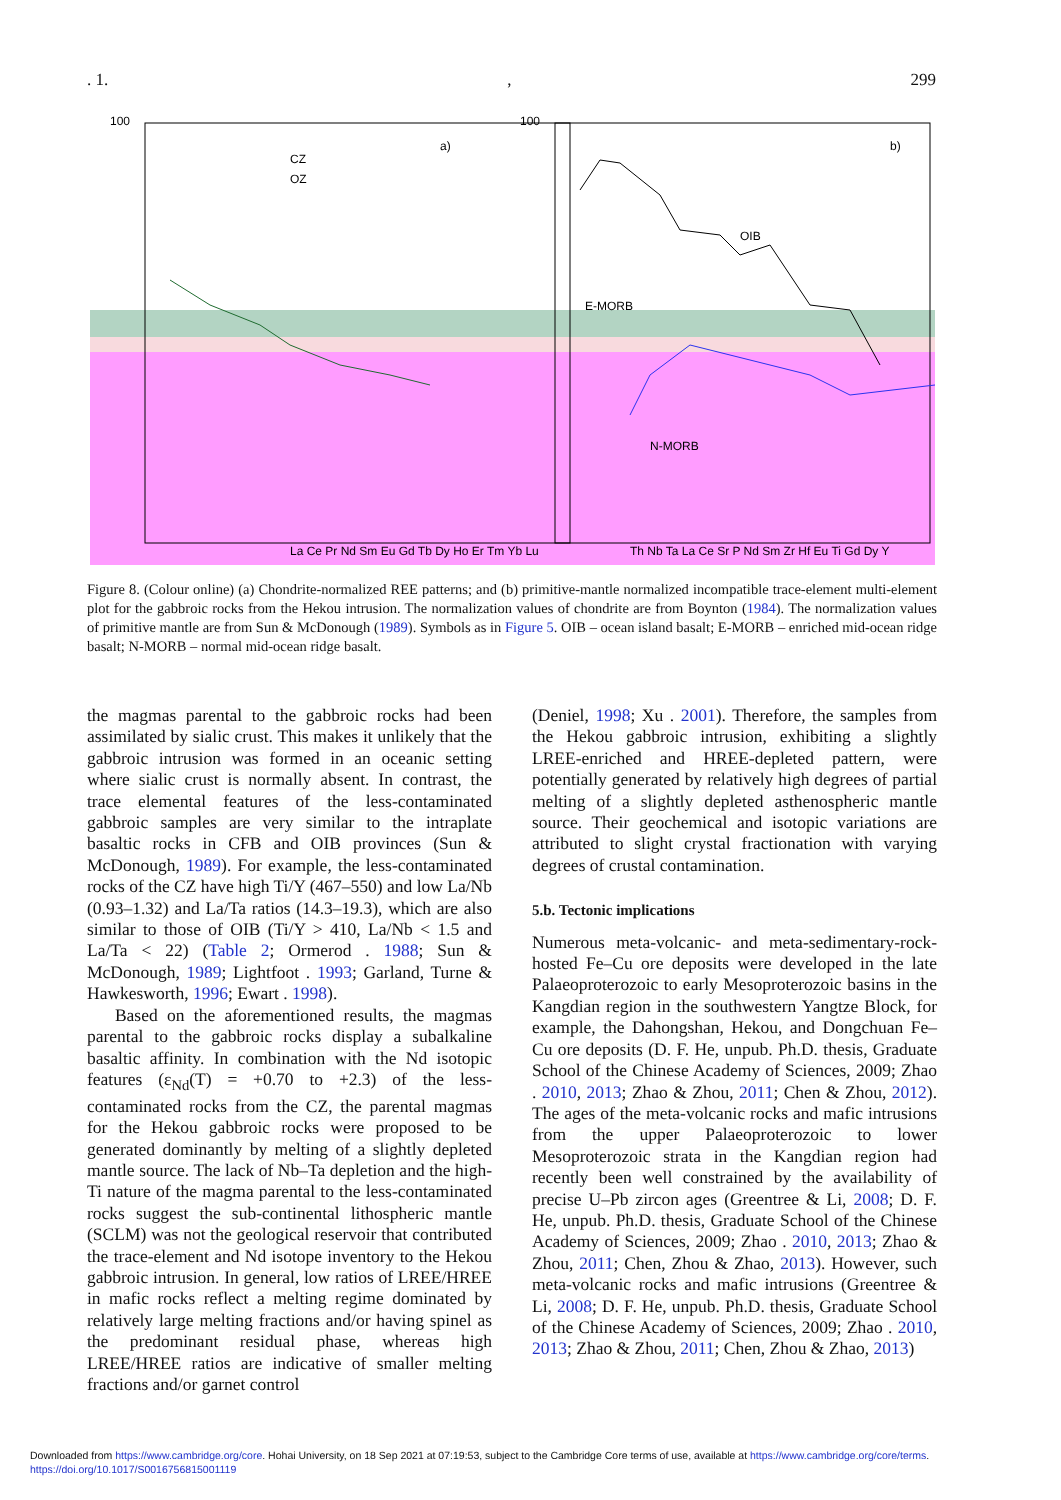. 1., 299
100
100
a)
b)
CZ
OZ
OIB
E-MORB
N-MORB
La Ce Pr Nd Sm Eu Gd Tb Dy Ho Er Tm Yb Lu
Th Nb Ta La Ce Sr P Nd Sm Zr Hf Eu Ti Gd Dy Y
Figure 8. (Colour online) (a) Chondrite-normalized REE patterns; and (b) primitive-mantle normalized incompatible trace-element multi-element plot for the gabbroic rocks from the Hekou intrusion. The normalization values of chondrite are from Boynton (1984). The normalization values of primitive mantle are from Sun & McDonough (1989). Symbols as in Figure 5. OIB – ocean island basalt; E-MORB – enriched mid-ocean ridge basalt; N-MORB – normal mid-ocean ridge basalt.
the magmas parental to the gabbroic rocks had been assimilated by sialic crust. This makes it unlikely that the gabbroic intrusion was formed in an oceanic setting where sialic crust is normally absent. In contrast, the trace elemental features of the less-contaminated gabbroic samples are very similar to the intraplate basaltic rocks in CFB and OIB provinces (Sun & McDonough, 1989). For example, the less-contaminated rocks of the CZ have high Ti/Y (467–550) and low La/Nb (0.93–1.32) and La/Ta ratios (14.3–19.3), which are also similar to those of OIB (Ti/Y > 410, La/Nb < 1.5 and La/Ta < 22) (Table 2; Ormerod . 1988; Sun & McDonough, 1989; Lightfoot . 1993; Garland, Turne & Hawkesworth, 1996; Ewart . 1998).
Based on the aforementioned results, the magmas parental to the gabbroic rocks display a subalkaline basaltic affinity. In combination with the Nd isotopic features (ε<sub>Nd</sub>(T) = +0.70 to +2.3) of the less-contaminated rocks from the CZ, the parental magmas for the Hekou gabbroic rocks were proposed to be generated dominantly by melting of a slightly depleted mantle source. The lack of Nb–Ta depletion and the high-Ti nature of the magma parental to the less-contaminated rocks suggest the sub-continental lithospheric mantle (SCLM) was not the geological reservoir that contributed the trace-element and Nd isotope inventory to the Hekou gabbroic intrusion. In general, low ratios of LREE/HREE in mafic rocks reflect a melting regime dominated by relatively large melting fractions and/or having spinel as the predominant residual phase, whereas high LREE/HREE ratios are indicative of smaller melting fractions and/or garnet control
(Deniel, 1998; Xu . 2001). Therefore, the samples from the Hekou gabbroic intrusion, exhibiting a slightly LREE-enriched and HREE-depleted pattern, were potentially generated by relatively high degrees of partial melting of a slightly depleted asthenospheric mantle source. Their geochemical and isotopic variations are attributed to slight crystal fractionation with varying degrees of crustal contamination.
5.b. Tectonic implications
Numerous meta-volcanic- and meta-sedimentary-rock-hosted Fe–Cu ore deposits were developed in the late Palaeoproterozoic to early Mesoproterozoic basins in the Kangdian region in the southwestern Yangtze Block, for example, the Dahongshan, Hekou, and Dongchuan Fe–Cu ore deposits (D. F. He, unpub. Ph.D. thesis, Graduate School of the Chinese Academy of Sciences, 2009; Zhao . 2010, 2013; Zhao & Zhou, 2011; Chen & Zhou, 2012). The ages of the meta-volcanic rocks and mafic intrusions from the upper Palaeoproterozoic to lower Mesoproterozoic strata in the Kangdian region had recently been well constrained by the availability of precise U–Pb zircon ages (Greentree & Li, 2008; D. F. He, unpub. Ph.D. thesis, Graduate School of the Chinese Academy of Sciences, 2009; Zhao . 2010, 2013; Zhao & Zhou, 2011; Chen, Zhou & Zhao, 2013). However, such meta-volcanic rocks and mafic intrusions (Greentree & Li, 2008; D. F. He, unpub. Ph.D. thesis, Graduate School of the Chinese Academy of Sciences, 2009; Zhao . 2010, 2013; Zhao & Zhou, 2011; Chen, Zhou & Zhao, 2013)
Downloaded from https://www.cambridge.org/core. Hohai University, on 18 Sep 2021 at 07:19:53, subject to the Cambridge Core terms of use, available at https://www.cambridge.org/core/terms.
https://doi.org/10.1017/S0016756815001119